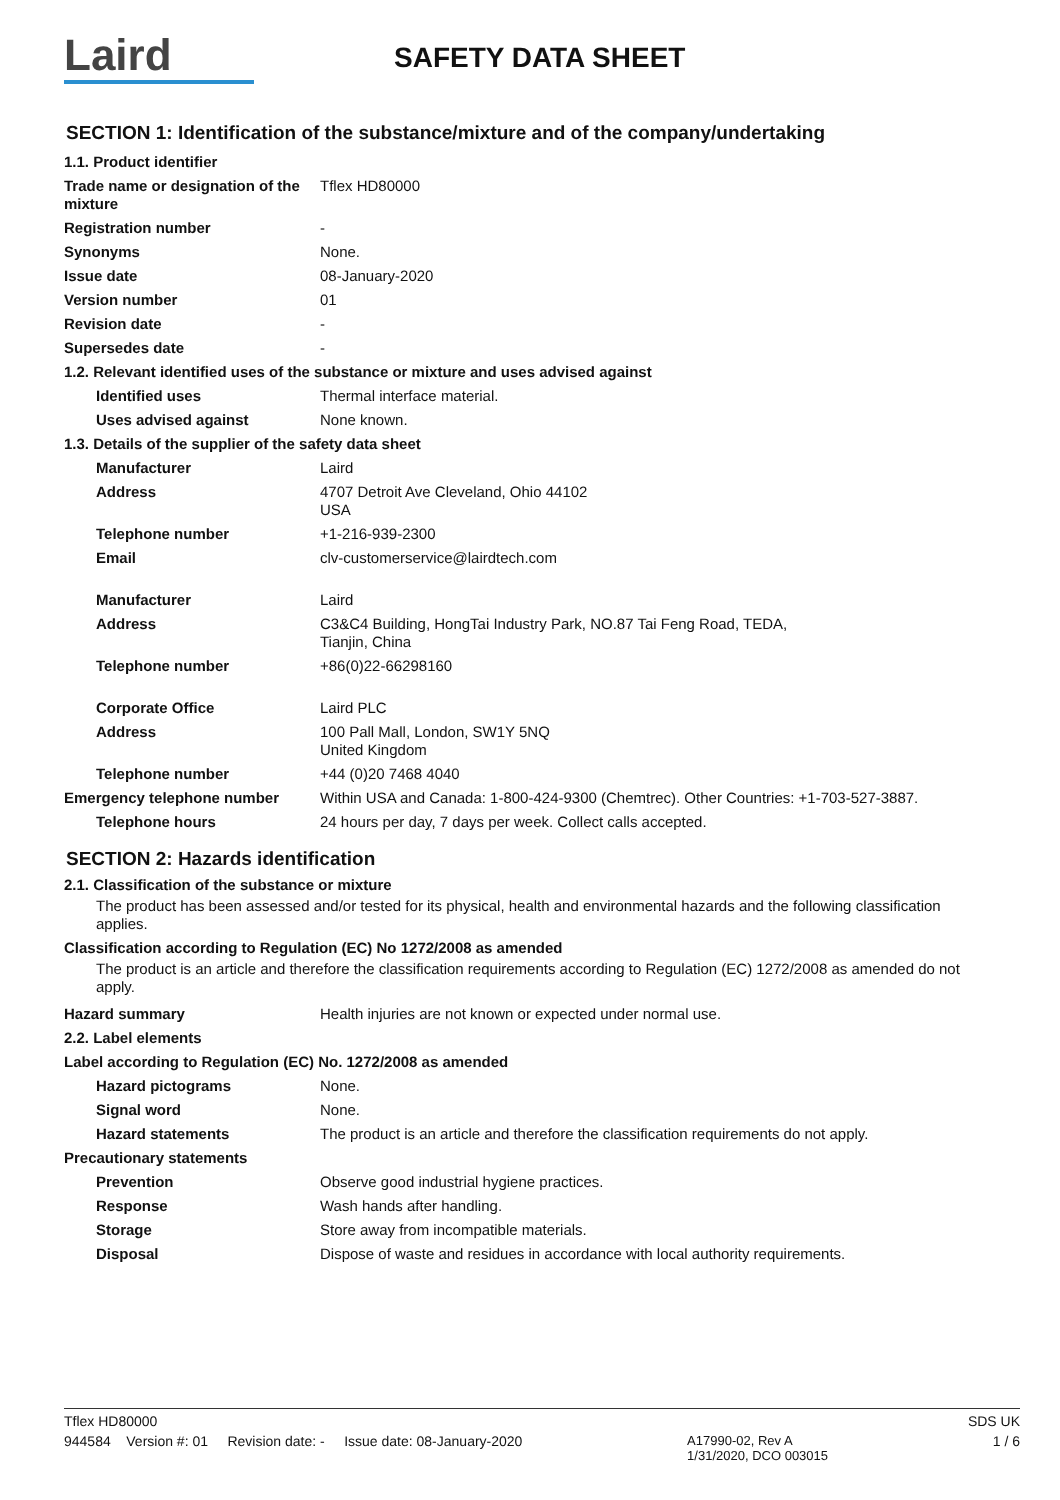Laird
SAFETY DATA SHEET
SECTION 1: Identification of the substance/mixture and of the company/undertaking
| 1.1. Product identifier | |
| Trade name or designation of the mixture | Tflex HD80000 |
| Registration number | - |
| Synonyms | None. |
| Issue date | 08-January-2020 |
| Version number | 01 |
| Revision date | - |
| Supersedes date | - |
| 1.2. Relevant identified uses of the substance or mixture and uses advised against | |
| Identified uses | Thermal interface material. |
| Uses advised against | None known. |
| 1.3. Details of the supplier of the safety data sheet | |
| Manufacturer | Laird |
| Address | 4707 Detroit Ave Cleveland, Ohio 44102 USA |
| Telephone number | +1-216-939-2300 |
| Email | clv-customerservice@lairdtech.com |
| Manufacturer | Laird |
| Address | C3&C4 Building, HongTai Industry Park, NO.87 Tai Feng Road, TEDA, Tianjin, China |
| Telephone number | +86(0)22-66298160 |
| Corporate Office | Laird PLC |
| Address | 100 Pall Mall, London, SW1Y 5NQ United Kingdom |
| Telephone number | +44 (0)20 7468 4040 |
| Emergency telephone number | Within USA and Canada: 1-800-424-9300 (Chemtrec). Other Countries: +1-703-527-3887. |
| Telephone hours | 24 hours per day, 7 days per week. Collect calls accepted. |
SECTION 2: Hazards identification
2.1. Classification of the substance or mixture
The product has been assessed and/or tested for its physical, health and environmental hazards and the following classification applies.
Classification according to Regulation (EC) No 1272/2008 as amended
The product is an article and therefore the classification requirements according to Regulation (EC) 1272/2008 as amended do not apply.
| Hazard summary | Health injuries are not known or expected under normal use. |
| 2.2. Label elements | |
| Label according to Regulation (EC) No. 1272/2008 as amended | |
| Hazard pictograms | None. |
| Signal word | None. |
| Hazard statements | The product is an article and therefore the classification requirements do not apply. |
| Precautionary statements | |
| Prevention | Observe good industrial hygiene practices. |
| Response | Wash hands after handling. |
| Storage | Store away from incompatible materials. |
| Disposal | Dispose of waste and residues in accordance with local authority requirements. |
Tflex HD80000 SDS UK
944584 Version #: 01 Revision date: - Issue date: 08-January-2020 A17990-02, Rev A
1/31/2020, DCO 003015 1 / 6